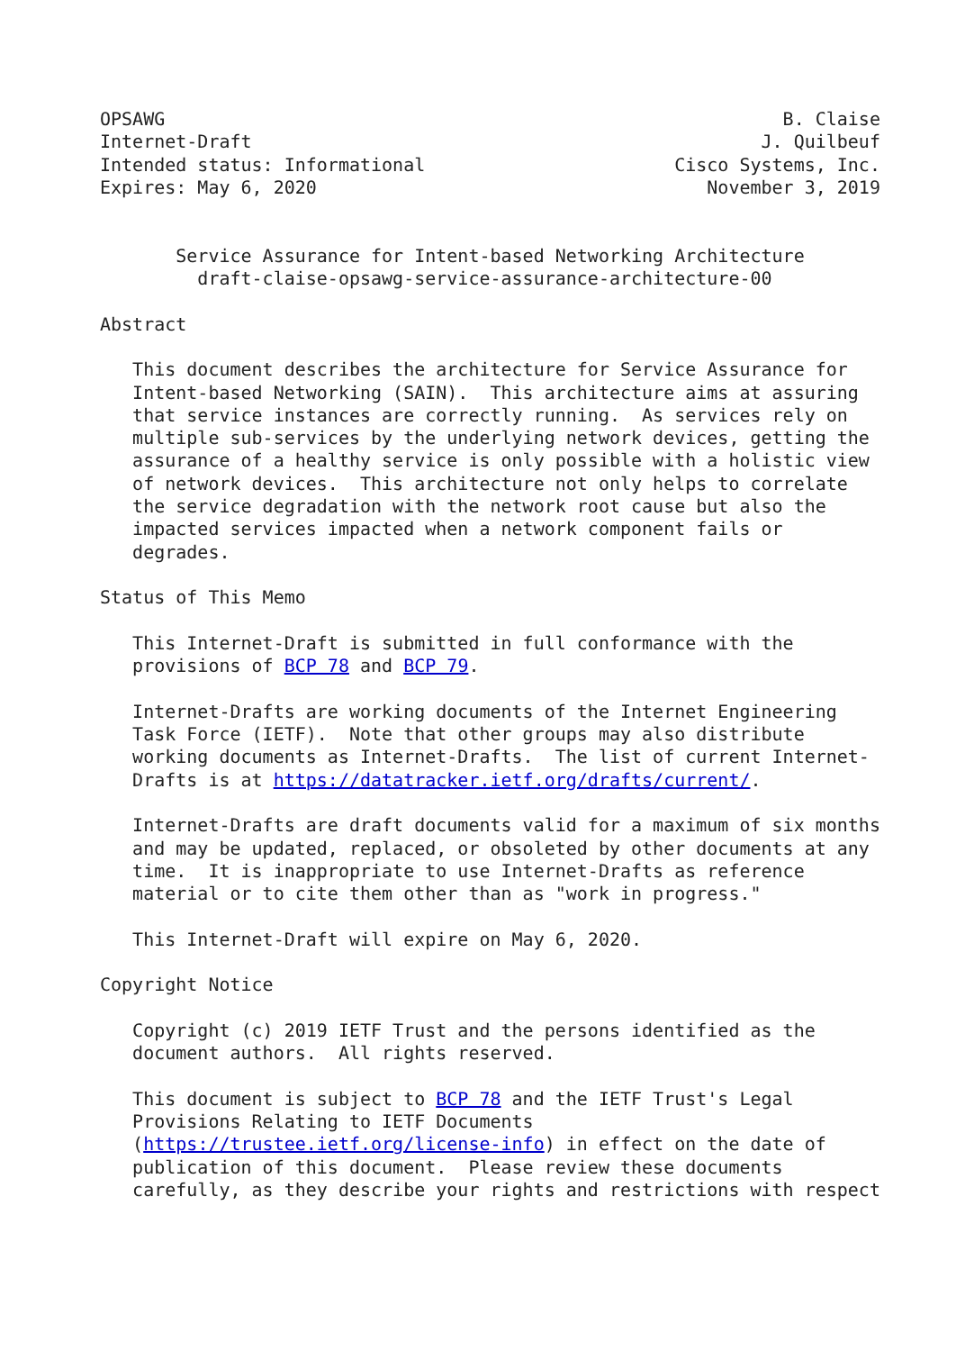OPSAWG                                                         B. Claise
Internet-Draft                                               J. Quilbeuf
Intended status: Informational                       Cisco Systems, Inc.
Expires: May 6, 2020                                    November 3, 2019


       Service Assurance for Intent-based Networking Architecture
         draft-claise-opsawg-service-assurance-architecture-00

Abstract

   This document describes the architecture for Service Assurance for
   Intent-based Networking (SAIN).  This architecture aims at assuring
   that service instances are correctly running.  As services rely on
   multiple sub-services by the underlying network devices, getting the
   assurance of a healthy service is only possible with a holistic view
   of network devices.  This architecture not only helps to correlate
   the service degradation with the network root cause but also the
   impacted services impacted when a network component fails or
   degrades.

Status of This Memo

   This Internet-Draft is submitted in full conformance with the
   provisions of BCP 78 and BCP 79.

   Internet-Drafts are working documents of the Internet Engineering
   Task Force (IETF).  Note that other groups may also distribute
   working documents as Internet-Drafts.  The list of current Internet-
   Drafts is at https://datatracker.ietf.org/drafts/current/.

   Internet-Drafts are draft documents valid for a maximum of six months
   and may be updated, replaced, or obsoleted by other documents at any
   time.  It is inappropriate to use Internet-Drafts as reference
   material or to cite them other than as "work in progress."

   This Internet-Draft will expire on May 6, 2020.

Copyright Notice

   Copyright (c) 2019 IETF Trust and the persons identified as the
   document authors.  All rights reserved.

   This document is subject to BCP 78 and the IETF Trust's Legal
   Provisions Relating to IETF Documents
   (https://trustee.ietf.org/license-info) in effect on the date of
   publication of this document.  Please review these documents
   carefully, as they describe your rights and restrictions with respect